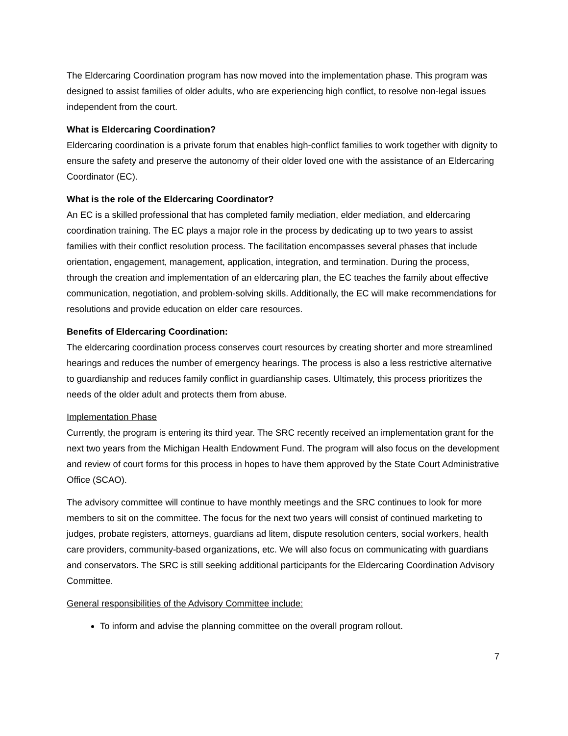The Eldercaring Coordination program has now moved into the implementation phase. This program was designed to assist families of older adults, who are experiencing high conflict, to resolve non-legal issues independent from the court.
What is Eldercaring Coordination?
Eldercaring coordination is a private forum that enables high-conflict families to work together with dignity to ensure the safety and preserve the autonomy of their older loved one with the assistance of an Eldercaring Coordinator (EC).
What is the role of the Eldercaring Coordinator?
An EC is a skilled professional that has completed family mediation, elder mediation, and eldercaring coordination training. The EC plays a major role in the process by dedicating up to two years to assist families with their conflict resolution process. The facilitation encompasses several phases that include orientation, engagement, management, application, integration, and termination. During the process, through the creation and implementation of an eldercaring plan, the EC teaches the family about effective communication, negotiation, and problem-solving skills. Additionally, the EC will make recommendations for resolutions and provide education on elder care resources.
Benefits of Eldercaring Coordination:
The eldercaring coordination process conserves court resources by creating shorter and more streamlined hearings and reduces the number of emergency hearings. The process is also a less restrictive alternative to guardianship and reduces family conflict in guardianship cases. Ultimately, this process prioritizes the needs of the older adult and protects them from abuse.
Implementation Phase
Currently, the program is entering its third year. The SRC recently received an implementation grant for the next two years from the Michigan Health Endowment Fund. The program will also focus on the development and review of court forms for this process in hopes to have them approved by the State Court Administrative Office (SCAO).
The advisory committee will continue to have monthly meetings and the SRC continues to look for more members to sit on the committee. The focus for the next two years will consist of continued marketing to judges, probate registers, attorneys, guardians ad litem, dispute resolution centers, social workers, health care providers, community-based organizations, etc. We will also focus on communicating with guardians and conservators. The SRC is still seeking additional participants for the Eldercaring Coordination Advisory Committee.
General responsibilities of the Advisory Committee include:
To inform and advise the planning committee on the overall program rollout.
7